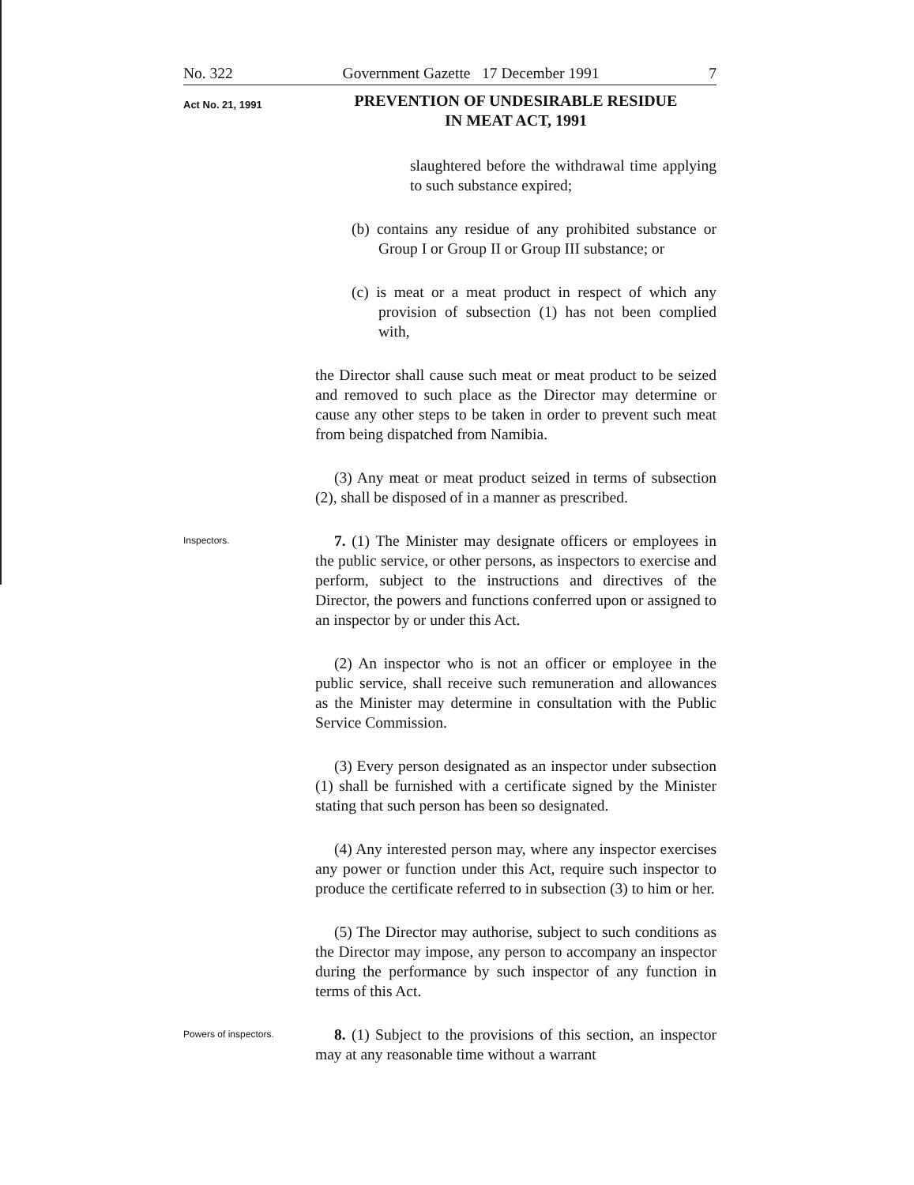No. 322 Government Gazette 17 December 1991 7
Act No. 21, 1991
PREVENTION OF UNDESIRABLE RESIDUE
IN MEAT ACT, 1991
slaughtered before the withdrawal time applying to such substance expired;
(b) contains any residue of any prohibited substance or Group I or Group II or Group III substance; or
(c) is meat or a meat product in respect of which any provision of subsection (1) has not been complied with,
the Director shall cause such meat or meat product to be seized and removed to such place as the Director may determine or cause any other steps to be taken in order to prevent such meat from being dispatched from Namibia.
(3) Any meat or meat product seized in terms of subsection (2), shall be disposed of in a manner as prescribed.
Inspectors.
7. (1) The Minister may designate officers or employees in the public service, or other persons, as inspectors to exercise and perform, subject to the instructions and directives of the Director, the powers and functions conferred upon or assigned to an inspector by or under this Act.
(2) An inspector who is not an officer or employee in the public service, shall receive such remuneration and allowances as the Minister may determine in consultation with the Public Service Commission.
(3) Every person designated as an inspector under subsection (1) shall be furnished with a certificate signed by the Minister stating that such person has been so designated.
(4) Any interested person may, where any inspector exercises any power or function under this Act, require such inspector to produce the certificate referred to in subsection (3) to him or her.
(5) The Director may authorise, subject to such conditions as the Director may impose, any person to accompany an inspector during the performance by such inspector of any function in terms of this Act.
Powers of inspectors.
8. (1) Subject to the provisions of this section, an inspector may at any reasonable time without a warrant